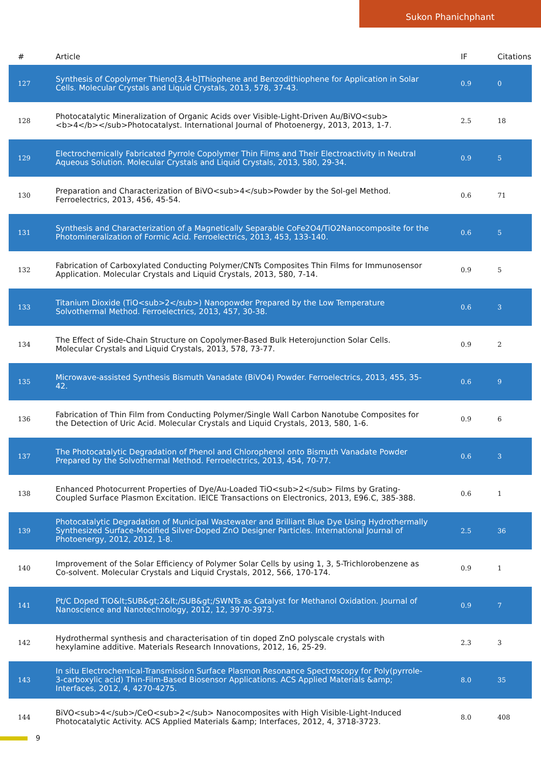Sukon Phanichphant
| # | Article | IF | Citations |
| --- | --- | --- | --- |
| 127 | Synthesis of Copolymer Thieno[3,4-b]Thiophene and Benzodithiophene for Application in Solar Cells. Molecular Crystals and Liquid Crystals, 2013, 578, 37-43. | 0.9 | 0 |
| 128 | Photocatalytic Mineralization of Organic Acids over Visible-Light-Driven Au/BiVO<sub><b>4</b></sub>Photocatalyst. International Journal of Photoenergy, 2013, 2013, 1-7. | 2.5 | 18 |
| 129 | Electrochemically Fabricated Pyrrole Copolymer Thin Films and Their Electroactivity in Neutral Aqueous Solution. Molecular Crystals and Liquid Crystals, 2013, 580, 29-34. | 0.9 | 5 |
| 130 | Preparation and Characterization of BiVO<sub>4</sub>Powder by the Sol-gel Method. Ferroelectrics, 2013, 456, 45-54. | 0.6 | 71 |
| 131 | Synthesis and Characterization of a Magnetically Separable CoFe2O4/TiO2Nanocomposite for the Photomineralization of Formic Acid. Ferroelectrics, 2013, 453, 133-140. | 0.6 | 5 |
| 132 | Fabrication of Carboxylated Conducting Polymer/CNTs Composites Thin Films for Immunosensor Application. Molecular Crystals and Liquid Crystals, 2013, 580, 7-14. | 0.9 | 5 |
| 133 | Titanium Dioxide (TiO<sub>2</sub>) Nanopowder Prepared by the Low Temperature Solvothermal Method. Ferroelectrics, 2013, 457, 30-38. | 0.6 | 3 |
| 134 | The Effect of Side-Chain Structure on Copolymer-Based Bulk Heterojunction Solar Cells. Molecular Crystals and Liquid Crystals, 2013, 578, 73-77. | 0.9 | 2 |
| 135 | Microwave-assisted Synthesis Bismuth Vanadate (BiVO4) Powder. Ferroelectrics, 2013, 455, 35-42. | 0.6 | 9 |
| 136 | Fabrication of Thin Film from Conducting Polymer/Single Wall Carbon Nanotube Composites for the Detection of Uric Acid. Molecular Crystals and Liquid Crystals, 2013, 580, 1-6. | 0.9 | 6 |
| 137 | The Photocatalytic Degradation of Phenol and Chlorophenol onto Bismuth Vanadate Powder Prepared by the Solvothermal Method. Ferroelectrics, 2013, 454, 70-77. | 0.6 | 3 |
| 138 | Enhanced Photocurrent Properties of Dye/Au-Loaded TiO<sub>2</sub> Films by Grating-Coupled Surface Plasmon Excitation. IEICE Transactions on Electronics, 2013, E96.C, 385-388. | 0.6 | 1 |
| 139 | Photocatalytic Degradation of Municipal Wastewater and Brilliant Blue Dye Using Hydrothermally Synthesized Surface-Modified Silver-Doped ZnO Designer Particles. International Journal of Photoenergy, 2012, 2012, 1-8. | 2.5 | 36 |
| 140 | Improvement of the Solar Efficiency of Polymer Solar Cells by using 1, 3, 5-Trichlorobenzene as Co-solvent. Molecular Crystals and Liquid Crystals, 2012, 566, 170-174. | 0.9 | 1 |
| 141 | Pt/C Doped TiO&lt;SUB&gt;2&lt;/SUB&gt;/SWNTs as Catalyst for Methanol Oxidation. Journal of Nanoscience and Nanotechnology, 2012, 12, 3970-3973. | 0.9 | 7 |
| 142 | Hydrothermal synthesis and characterisation of tin doped ZnO polyscale crystals with hexylamine additive. Materials Research Innovations, 2012, 16, 25-29. | 2.3 | 3 |
| 143 | In situ Electrochemical-Transmission Surface Plasmon Resonance Spectroscopy for Poly(pyrrole-3-carboxylic acid) Thin-Film-Based Biosensor Applications. ACS Applied Materials &amp; Interfaces, 2012, 4, 4270-4275. | 8.0 | 35 |
| 144 | BiVO<sub>4</sub>/CeO<sub>2</sub> Nanocomposites with High Visible-Light-Induced Photocatalytic Activity. ACS Applied Materials &amp; Interfaces, 2012, 4, 3718-3723. | 8.0 | 408 |
9